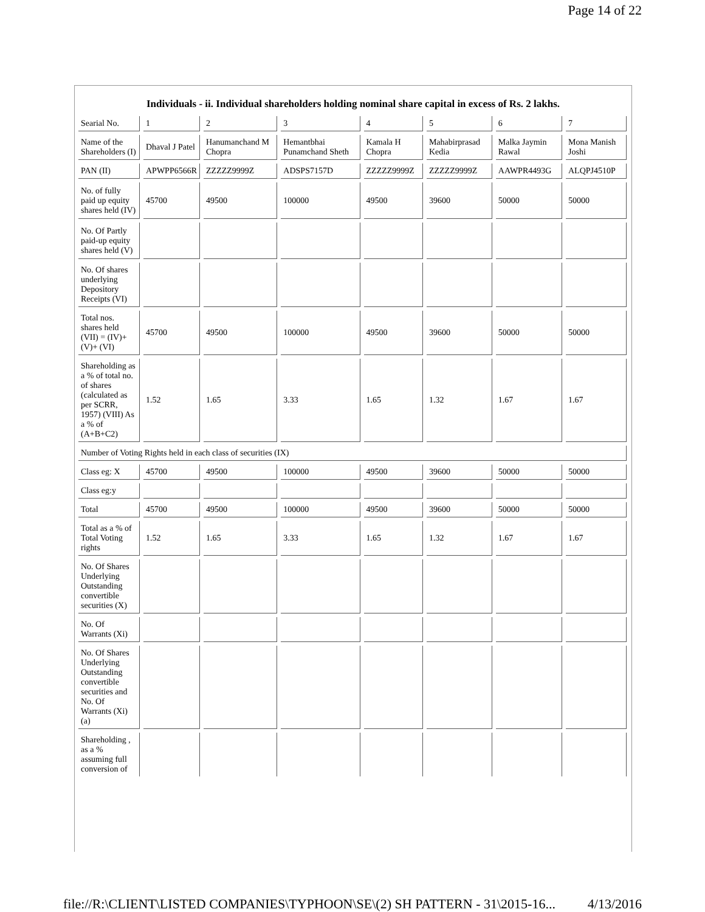Page 14 of 22
Individuals - ii. Individual shareholders holding nominal share capital in excess of Rs. 2 lakhs.
| Searial No. | 1 | 2 | 3 | 4 | 5 | 6 | 7 |
| Name of the Shareholders (I) | Dhaval J Patel | Hanumanchand M Chopra | Hemantbhai Punamchand Sheth | Kamala H Chopra | Mahabirprasad Kedia | Malka Jaymin Rawal | Mona Manish Joshi |
| PAN (II) | APWPP6566R | ZZZZZ9999Z | ADSPS7157D | ZZZZZ9999Z | ZZZZZ9999Z | AAWPR4493G | ALQPJ4510P |
| No. of fully paid up equity shares held (IV) | 45700 | 49500 | 100000 | 49500 | 39600 | 50000 | 50000 |
| No. Of Partly paid-up equity shares held (V) | | | | | | | |
| No. Of shares underlying Depository Receipts (VI) | | | | | | | |
| Total nos. shares held (VII) = (IV)+ (V)+ (VI) | 45700 | 49500 | 100000 | 49500 | 39600 | 50000 | 50000 |
| Shareholding as a % of total no. of shares (calculated as per SCRR, 1957) (VIII) As a % of (A+B+C2) | 1.52 | 1.65 | 3.33 | 1.65 | 1.32 | 1.67 | 1.67 |
| Number of Voting Rights held in each class of securities (IX) | | | | | | | |
| Class eg: X | 45700 | 49500 | 100000 | 49500 | 39600 | 50000 | 50000 |
| Class eg:y | | | | | | | |
| Total | 45700 | 49500 | 100000 | 49500 | 39600 | 50000 | 50000 |
| Total as a % of Total Voting rights | 1.52 | 1.65 | 3.33 | 1.65 | 1.32 | 1.67 | 1.67 |
| No. Of Shares Underlying Outstanding convertible securities (X) | | | | | | | |
| No. Of Warrants (Xi) | | | | | | | |
| No. Of Shares Underlying Outstanding convertible securities and No. Of Warrants (Xi) (a) | | | | | | | |
| Shareholding , as a % assuming full conversion of | | | | | | | |
file://R:\CLIENT\LISTED COMPANIES\TYPHOON\SE\(2) SH PATTERN - 31\2015-16... 4/13/2016